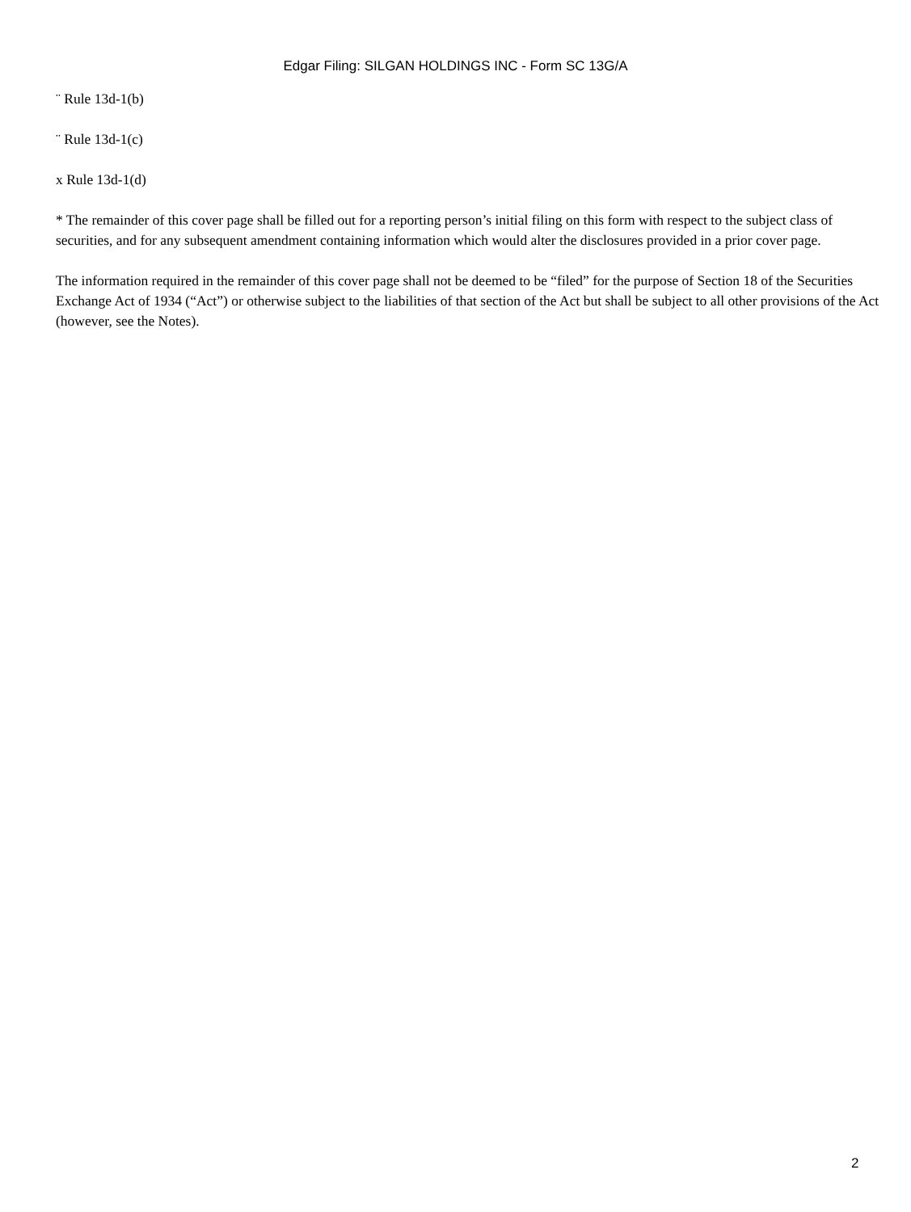Edgar Filing: SILGAN HOLDINGS INC - Form SC 13G/A
¨ Rule 13d-1(b)
¨ Rule 13d-1(c)
x Rule 13d-1(d)
* The remainder of this cover page shall be filled out for a reporting person’s initial filing on this form with respect to the subject class of securities, and for any subsequent amendment containing information which would alter the disclosures provided in a prior cover page.
The information required in the remainder of this cover page shall not be deemed to be “filed” for the purpose of Section 18 of the Securities Exchange Act of 1934 (“Act”) or otherwise subject to the liabilities of that section of the Act but shall be subject to all other provisions of the Act (however, see the Notes).
2